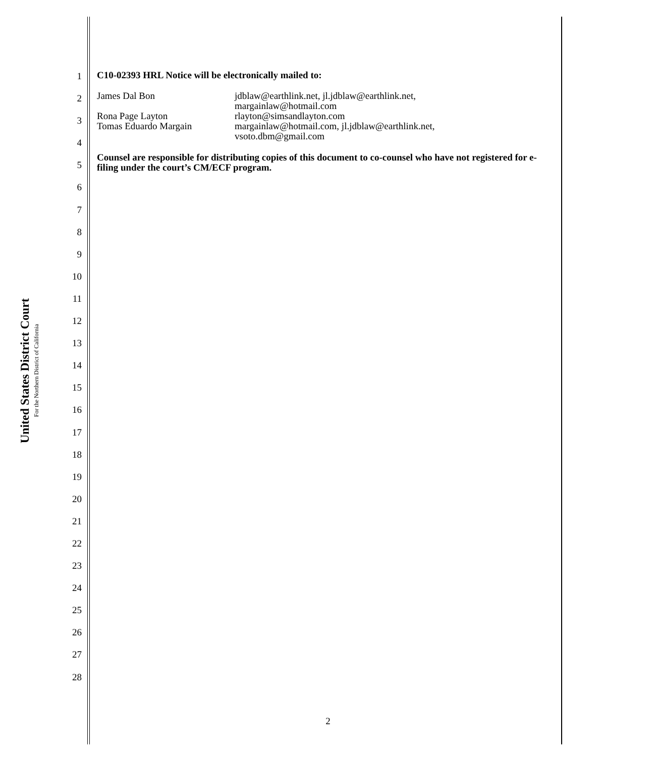United States District Court
For the Northern District of California
1
2
3
4
5
6
7
8
9
10
11
12
13
14
15
16
17
18
19
20
21
22
23
24
25
26
27
28
C10-02393 HRL Notice will be electronically mailed to:
James Dal Bon jdblaw@earthlink.net, jl.jdblaw@earthlink.net,
margainlaw@hotmail.com
Rona Page Layton rlayton@simsandlayton.com
Tomas Eduardo Margain margainlaw@hotmail.com, jl.jdblaw@earthlink.net,
vsoto.dbm@gmail.com
Counsel are responsible for distributing copies of this document to co-counsel who have not registered for e-filing under the court’s CM/ECF program.
2